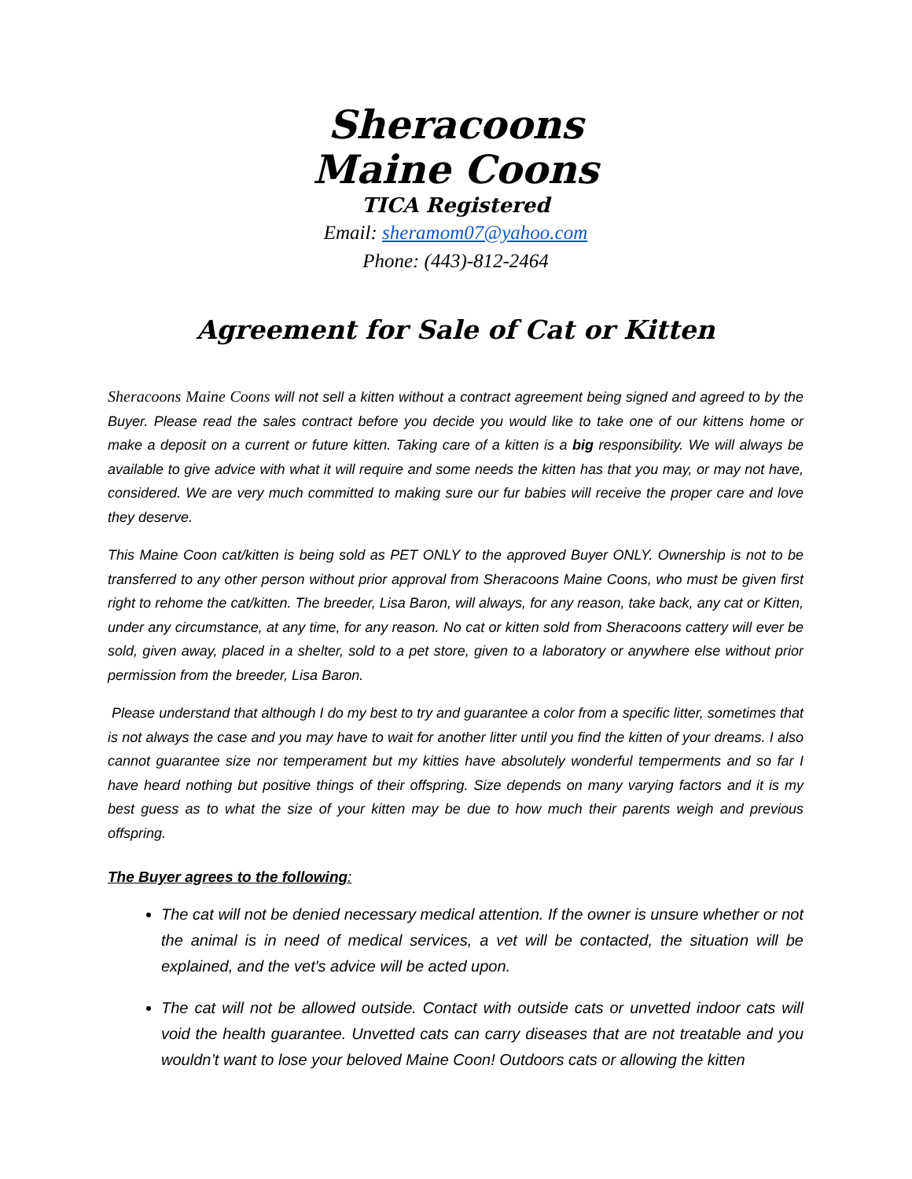Sheracoons
Maine Coons
TICA Registered
Email: sheramom07@yahoo.com
Phone: (443)-812-2464
Agreement for Sale of Cat or Kitten
Sheracoons Maine Coons will not sell a kitten without a contract agreement being signed and agreed to by the Buyer. Please read the sales contract before you decide you would like to take one of our kittens home or make a deposit on a current or future kitten. Taking care of a kitten is a big responsibility. We will always be available to give advice with what it will require and some needs the kitten has that you may, or may not have, considered. We are very much committed to making sure our fur babies will receive the proper care and love they deserve.
This Maine Coon cat/kitten is being sold as PET ONLY to the approved Buyer ONLY. Ownership is not to be transferred to any other person without prior approval from Sheracoons Maine Coons, who must be given first right to rehome the cat/kitten. The breeder, Lisa Baron, will always, for any reason, take back, any cat or Kitten, under any circumstance, at any time, for any reason. No cat or kitten sold from Sheracoons cattery will ever be sold, given away, placed in a shelter, sold to a pet store, given to a laboratory or anywhere else without prior permission from the breeder, Lisa Baron.
Please understand that although I do my best to try and guarantee a color from a specific litter, sometimes that is not always the case and you may have to wait for another litter until you find the kitten of your dreams. I also cannot guarantee size nor temperament but my kitties have absolutely wonderful temperments and so far I have heard nothing but positive things of their offspring. Size depends on many varying factors and it is my best guess as to what the size of your kitten may be due to how much their parents weigh and previous offspring.
The Buyer agrees to the following:
The cat will not be denied necessary medical attention. If the owner is unsure whether or not the animal is in need of medical services, a vet will be contacted, the situation will be explained, and the vet's advice will be acted upon.
The cat will not be allowed outside. Contact with outside cats or unvetted indoor cats will void the health guarantee. Unvetted cats can carry diseases that are not treatable and you wouldn’t want to lose your beloved Maine Coon! Outdoors cats or allowing the kitten